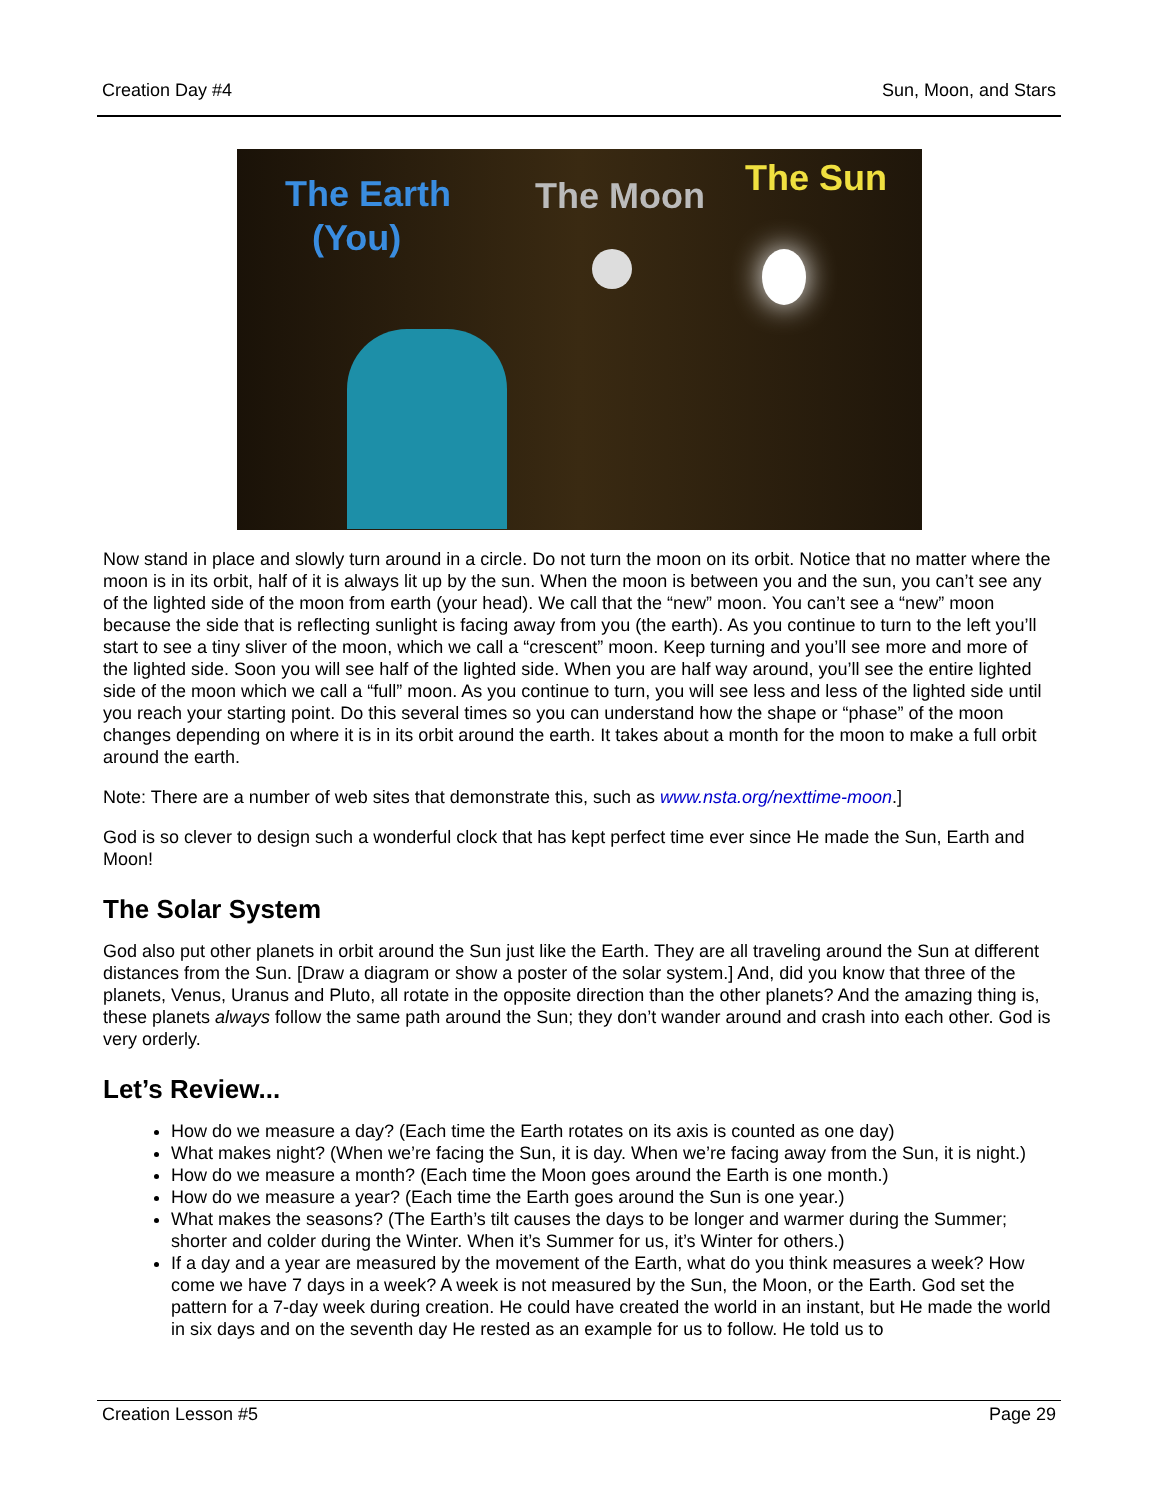Creation Day #4 Sun, Moon, and Stars
The Earth
(You)
The Moon The Sun
Now stand in place and slowly turn around in a circle. Do not turn the moon on its orbit. Notice that no matter where the moon is in its orbit, half of it is always lit up by the sun. When the moon is between you and the sun, you can’t see any of the lighted side of the moon from earth (your head). We call that the “new” moon. You can’t see a “new” moon because the side that is reflecting sunlight is facing away from you (the earth). As you continue to turn to the left you’ll start to see a tiny sliver of the moon, which we call a “crescent” moon. Keep turning and you’ll see more and more of the lighted side. Soon you will see half of the lighted side. When you are half way around, you’ll see the entire lighted side of the moon which we call a “full” moon. As you continue to turn, you will see less and less of the lighted side until you reach your starting point. Do this several times so you can understand how the shape or “phase” of the moon changes depending on where it is in its orbit around the earth. It takes about a month for the moon to make a full orbit around the earth.
Note: There are a number of web sites that demonstrate this, such as www.nsta.org/nexttime-moon.]
God is so clever to design such a wonderful clock that has kept perfect time ever since He made the Sun, Earth and Moon!
The Solar System
God also put other planets in orbit around the Sun just like the Earth. They are all traveling around the Sun at different distances from the Sun. [Draw a diagram or show a poster of the solar system.] And, did you know that three of the planets, Venus, Uranus and Pluto, all rotate in the opposite direction than the other planets? And the amazing thing is, these planets always follow the same path around the Sun; they don’t wander around and crash into each other. God is very orderly.
Let’s Review...
How do we measure a day? (Each time the Earth rotates on its axis is counted as one day)
What makes night? (When we’re facing the Sun, it is day. When we’re facing away from the Sun, it is night.)
How do we measure a month? (Each time the Moon goes around the Earth is one month.)
How do we measure a year? (Each time the Earth goes around the Sun is one year.)
What makes the seasons? (The Earth’s tilt causes the days to be longer and warmer during the Summer; shorter and colder during the Winter. When it’s Summer for us, it’s Winter for others.)
If a day and a year are measured by the movement of the Earth, what do you think measures a week? How come we have 7 days in a week? A week is not measured by the Sun, the Moon, or the Earth. God set the pattern for a 7-day week during creation. He could have created the world in an instant, but He made the world in six days and on the seventh day He rested as an example for us to follow. He told us to
Creation Lesson #5 Page 29